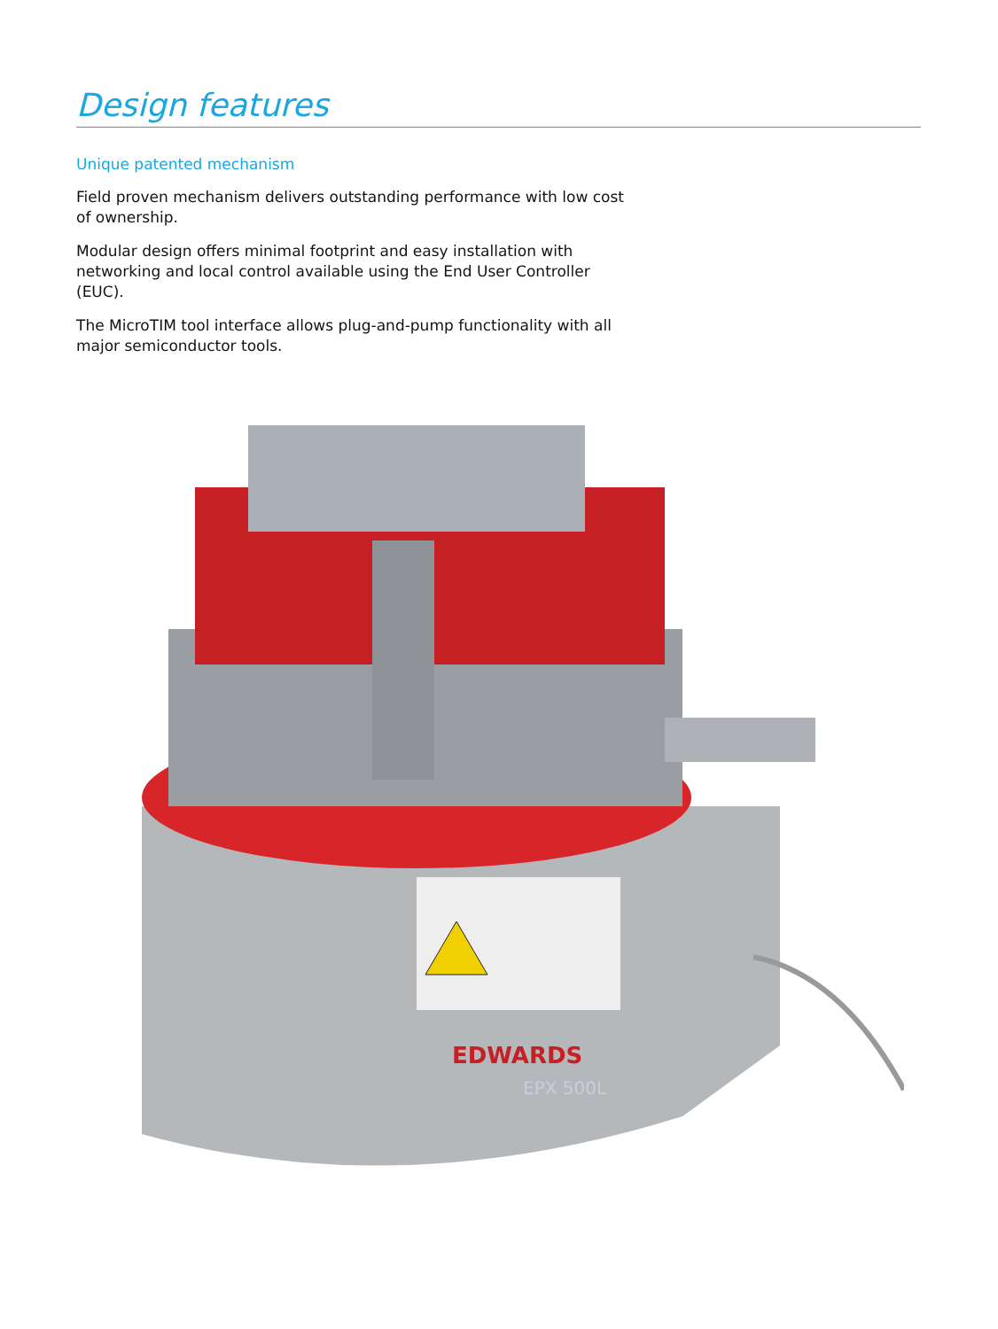Design features
Unique patented mechanism
Field proven mechanism delivers outstanding performance with low cost of ownership.
Modular design offers minimal footprint and easy installation with networking and local control available using the End User Controller (EUC).
The MicroTIM tool interface allows plug-and-pump functionality with all major semiconductor tools.
EDWARDS
EPX 500L